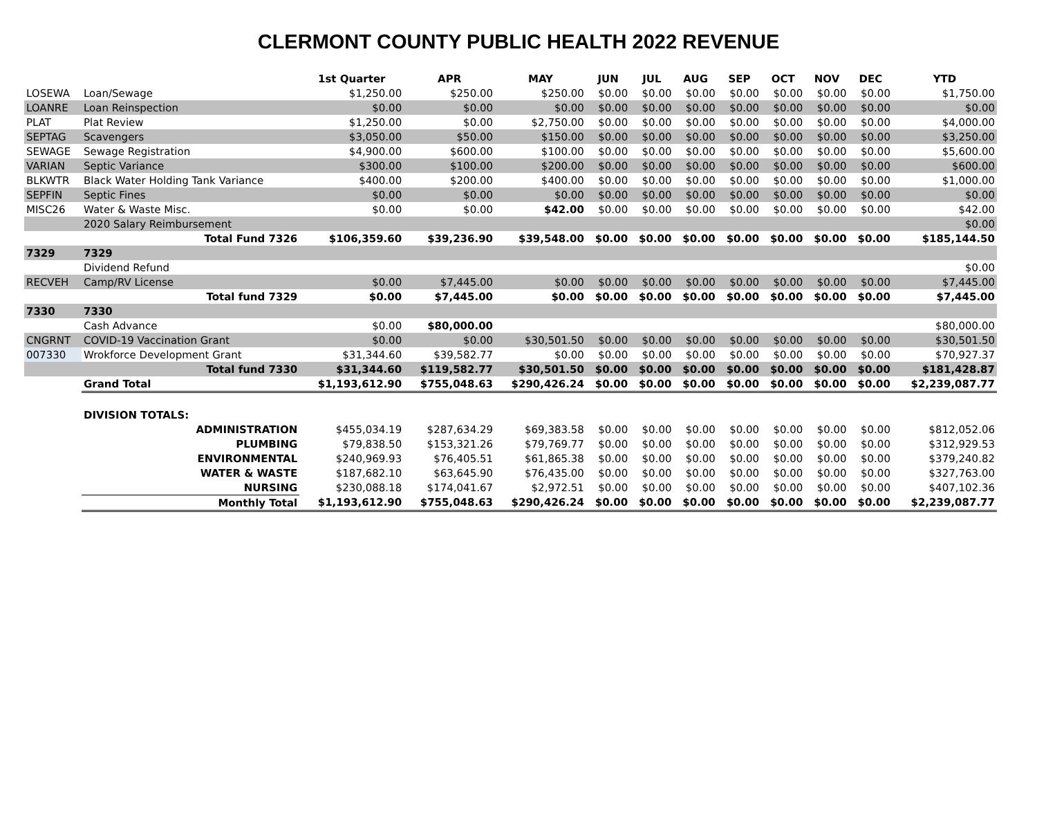CLERMONT COUNTY PUBLIC HEALTH 2022 REVENUE
| | | 1st Quarter | APR | MAY | JUN | JUL | AUG | SEP | OCT | NOV | DEC | YTD |
| --- | --- | --- | --- | --- | --- | --- | --- | --- | --- | --- | --- | --- |
| LOSEWA | Loan/Sewage | $1,250.00 | $250.00 | $250.00 | $0.00 | $0.00 | $0.00 | $0.00 | $0.00 | $0.00 | $0.00 | $1,750.00 |
| LOANRE | Loan Reinspection | $0.00 | $0.00 | $0.00 | $0.00 | $0.00 | $0.00 | $0.00 | $0.00 | $0.00 | $0.00 | $0.00 |
| PLAT | Plat Review | $1,250.00 | $0.00 | $2,750.00 | $0.00 | $0.00 | $0.00 | $0.00 | $0.00 | $0.00 | $0.00 | $4,000.00 |
| SEPTAG | Scavengers | $3,050.00 | $50.00 | $150.00 | $0.00 | $0.00 | $0.00 | $0.00 | $0.00 | $0.00 | $0.00 | $3,250.00 |
| SEWAGE | Sewage Registration | $4,900.00 | $600.00 | $100.00 | $0.00 | $0.00 | $0.00 | $0.00 | $0.00 | $0.00 | $0.00 | $5,600.00 |
| VARIAN | Septic Variance | $300.00 | $100.00 | $200.00 | $0.00 | $0.00 | $0.00 | $0.00 | $0.00 | $0.00 | $0.00 | $600.00 |
| BLKWTR | Black Water Holding Tank Variance | $400.00 | $200.00 | $400.00 | $0.00 | $0.00 | $0.00 | $0.00 | $0.00 | $0.00 | $0.00 | $1,000.00 |
| SEPFIN | Septic Fines | $0.00 | $0.00 | $0.00 | $0.00 | $0.00 | $0.00 | $0.00 | $0.00 | $0.00 | $0.00 | $0.00 |
| MISC26 | Water & Waste Misc. | $0.00 | $0.00 | $42.00 | $0.00 | $0.00 | $0.00 | $0.00 | $0.00 | $0.00 | $0.00 | $42.00 |
| | 2020 Salary Reimbursement | | | | | | | | | | | $0.00 |
| | Total Fund 7326 | $106,359.60 | $39,236.90 | $39,548.00 | $0.00 | $0.00 | $0.00 | $0.00 | $0.00 | $0.00 | $0.00 | $185,144.50 |
| 7329 | 7329 | | | | | | | | | | | |
| | Dividend Refund | | | | | | | | | | | $0.00 |
| RECVEH | Camp/RV License | $0.00 | $7,445.00 | $0.00 | $0.00 | $0.00 | $0.00 | $0.00 | $0.00 | $0.00 | $0.00 | $7,445.00 |
| | Total fund 7329 | $0.00 | $7,445.00 | $0.00 | $0.00 | $0.00 | $0.00 | $0.00 | $0.00 | $0.00 | $0.00 | $7,445.00 |
| 7330 | 7330 | | | | | | | | | | | |
| | Cash Advance | $0.00 | $80,000.00 | | | | | | | | | $80,000.00 |
| CNGRNT | COVID-19 Vaccination Grant | $0.00 | $0.00 | $30,501.50 | $0.00 | $0.00 | $0.00 | $0.00 | $0.00 | $0.00 | $0.00 | $30,501.50 |
| 007330 | Wrokforce Development Grant | $31,344.60 | $39,582.77 | $0.00 | $0.00 | $0.00 | $0.00 | $0.00 | $0.00 | $0.00 | $0.00 | $70,927.37 |
| | Total fund 7330 | $31,344.60 | $119,582.77 | $30,501.50 | $0.00 | $0.00 | $0.00 | $0.00 | $0.00 | $0.00 | $0.00 | $181,428.87 |
| | Grand Total | $1,193,612.90 | $755,048.63 | $290,426.24 | $0.00 | $0.00 | $0.00 | $0.00 | $0.00 | $0.00 | $0.00 | $2,239,087.77 |
| | DIVISION TOTALS: | | | | | | | | | | | |
| | ADMINISTRATION | $455,034.19 | $287,634.29 | $69,383.58 | $0.00 | $0.00 | $0.00 | $0.00 | $0.00 | $0.00 | $0.00 | $812,052.06 |
| | PLUMBING | $79,838.50 | $153,321.26 | $79,769.77 | $0.00 | $0.00 | $0.00 | $0.00 | $0.00 | $0.00 | $0.00 | $312,929.53 |
| | ENVIRONMENTAL | $240,969.93 | $76,405.51 | $61,865.38 | $0.00 | $0.00 | $0.00 | $0.00 | $0.00 | $0.00 | $0.00 | $379,240.82 |
| | WATER & WASTE | $187,682.10 | $63,645.90 | $76,435.00 | $0.00 | $0.00 | $0.00 | $0.00 | $0.00 | $0.00 | $0.00 | $327,763.00 |
| | NURSING | $230,088.18 | $174,041.67 | $2,972.51 | $0.00 | $0.00 | $0.00 | $0.00 | $0.00 | $0.00 | $0.00 | $407,102.36 |
| | Monthly Total | $1,193,612.90 | $755,048.63 | $290,426.24 | $0.00 | $0.00 | $0.00 | $0.00 | $0.00 | $0.00 | $0.00 | $2,239,087.77 |